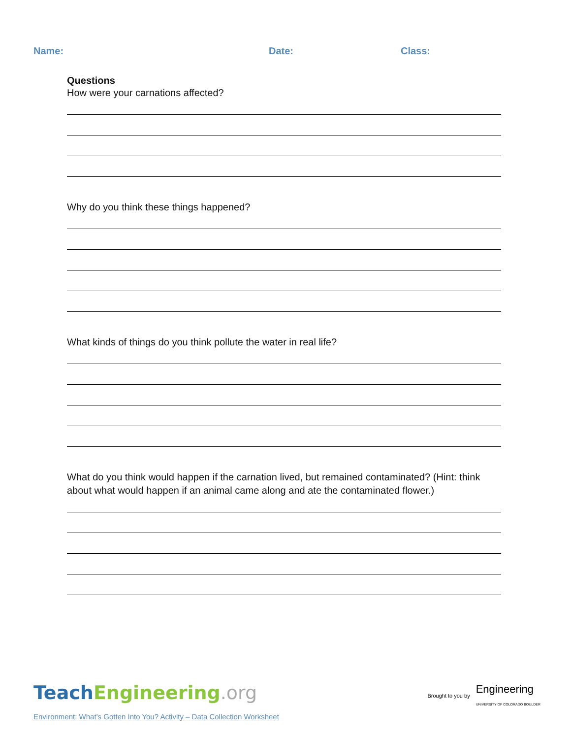Name: Date: Class:
Questions
How were your carnations affected?
Why do you think these things happened?
What kinds of things do you think pollute the water in real life?
What do you think would happen if the carnation lived, but remained contaminated? (Hint: think about what would happen if an animal came along and ate the contaminated flower.)
Teach Engineering.org
Brought to you by Engineering
UNIVERSITY OF COLORADO BOULDER
Environment: What’s Gotten Into You? Activity – Data Collection Worksheet